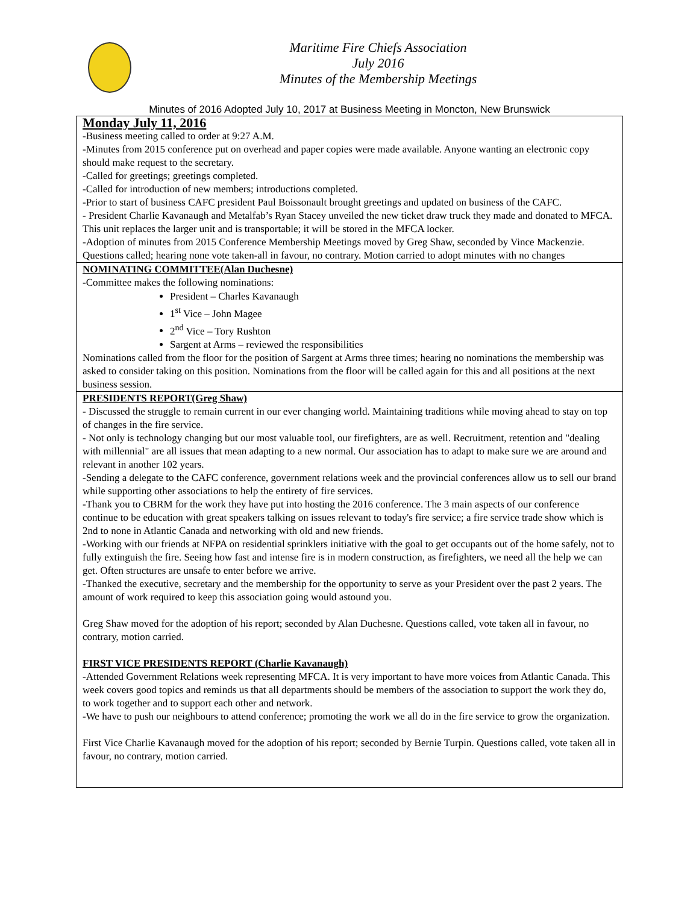Maritime Fire Chiefs Association
July 2016
Minutes of the Membership Meetings
Minutes of 2016 Adopted July 10, 2017 at Business Meeting in Moncton, New Brunswick
Monday July 11, 2016
-Business meeting called to order at 9:27 A.M.
-Minutes from 2015 conference put on overhead and paper copies were made available. Anyone wanting an electronic copy should make request to the secretary.
-Called for greetings; greetings completed.
-Called for introduction of new members; introductions completed.
-Prior to start of business CAFC president Paul Boissonault brought greetings and updated on business of the CAFC.
- President Charlie Kavanaugh and Metalfab’s Ryan Stacey unveiled the new ticket draw truck they made and donated to MFCA. This unit replaces the larger unit and is transportable; it will be stored in the MFCA locker.
-Adoption of minutes from 2015 Conference Membership Meetings moved by Greg Shaw, seconded by Vince Mackenzie. Questions called; hearing none vote taken-all in favour, no contrary. Motion carried to adopt minutes with no changes
NOMINATING COMMITTEE(Alan Duchesne)
-Committee makes the following nominations:
President – Charles Kavanaugh
1<sup>st</sup> Vice – John Magee
2<sup>nd</sup> Vice – Tory Rushton
Sargent at Arms – reviewed the responsibilities
Nominations called from the floor for the position of Sargent at Arms three times; hearing no nominations the membership was asked to consider taking on this position. Nominations from the floor will be called again for this and all positions at the next business session.
PRESIDENTS REPORT(Greg Shaw)
- Discussed the struggle to remain current in our ever changing world. Maintaining traditions while moving ahead to stay on top of changes in the fire service.
- Not only is technology changing but our most valuable tool, our firefighters, are as well. Recruitment, retention and "dealing with millennial" are all issues that mean adapting to a new normal. Our association has to adapt to make sure we are around and relevant in another 102 years.
-Sending a delegate to the CAFC conference, government relations week and the provincial conferences allow us to sell our brand while supporting other associations to help the entirety of fire services.
-Thank you to CBRM for the work they have put into hosting the 2016 conference. The 3 main aspects of our conference continue to be education with great speakers talking on issues relevant to today's fire service; a fire service trade show which is 2nd to none in Atlantic Canada and networking with old and new friends.
-Working with our friends at NFPA on residential sprinklers initiative with the goal to get occupants out of the home safely, not to fully extinguish the fire. Seeing how fast and intense fire is in modern construction, as firefighters, we need all the help we can get. Often structures are unsafe to enter before we arrive.
-Thanked the executive, secretary and the membership for the opportunity to serve as your President over the past 2 years. The amount of work required to keep this association going would astound you.
Greg Shaw moved for the adoption of his report; seconded by Alan Duchesne. Questions called, vote taken all in favour, no contrary, motion carried.
FIRST VICE PRESIDENTS REPORT (Charlie Kavanaugh)
-Attended Government Relations week representing MFCA. It is very important to have more voices from Atlantic Canada. This week covers good topics and reminds us that all departments should be members of the association to support the work they do, to work together and to support each other and network.
-We have to push our neighbours to attend conference; promoting the work we all do in the fire service to grow the organization.
First Vice Charlie Kavanaugh moved for the adoption of his report; seconded by Bernie Turpin. Questions called, vote taken all in favour, no contrary, motion carried.